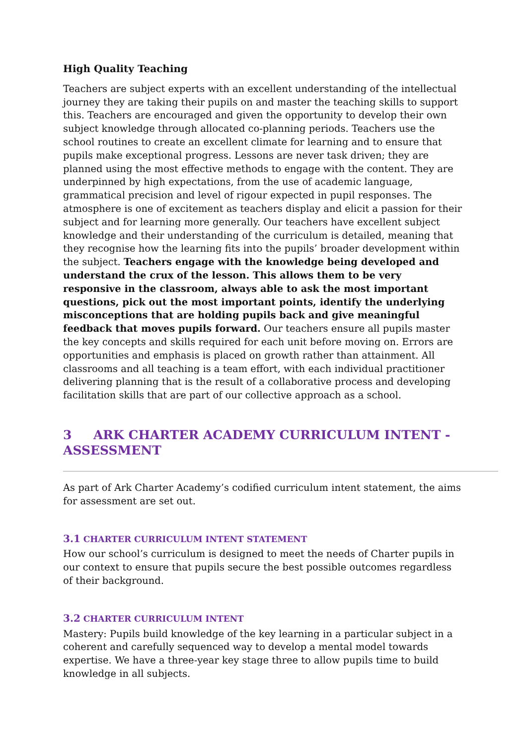High Quality Teaching
Teachers are subject experts with an excellent understanding of the intellectual journey they are taking their pupils on and master the teaching skills to support this. Teachers are encouraged and given the opportunity to develop their own subject knowledge through allocated co-planning periods. Teachers use the school routines to create an excellent climate for learning and to ensure that pupils make exceptional progress. Lessons are never task driven; they are planned using the most effective methods to engage with the content. They are underpinned by high expectations, from the use of academic language, grammatical precision and level of rigour expected in pupil responses. The atmosphere is one of excitement as teachers display and elicit a passion for their subject and for learning more generally. Our teachers have excellent subject knowledge and their understanding of the curriculum is detailed, meaning that they recognise how the learning fits into the pupils’ broader development within the subject. Teachers engage with the knowledge being developed and understand the crux of the lesson. This allows them to be very responsive in the classroom, always able to ask the most important questions, pick out the most important points, identify the underlying misconceptions that are holding pupils back and give meaningful feedback that moves pupils forward. Our teachers ensure all pupils master the key concepts and skills required for each unit before moving on. Errors are opportunities and emphasis is placed on growth rather than attainment. All classrooms and all teaching is a team effort, with each individual practitioner delivering planning that is the result of a collaborative process and developing facilitation skills that are part of our collective approach as a school.
3 ARK CHARTER ACADEMY CURRICULUM INTENT - ASSESSMENT
As part of Ark Charter Academy’s codified curriculum intent statement, the aims for assessment are set out.
3.1 CHARTER CURRICULUM INTENT STATEMENT
How our school’s curriculum is designed to meet the needs of Charter pupils in our context to ensure that pupils secure the best possible outcomes regardless of their background.
3.2 CHARTER CURRICULUM INTENT
Mastery: Pupils build knowledge of the key learning in a particular subject in a coherent and carefully sequenced way to develop a mental model towards expertise. We have a three-year key stage three to allow pupils time to build knowledge in all subjects.